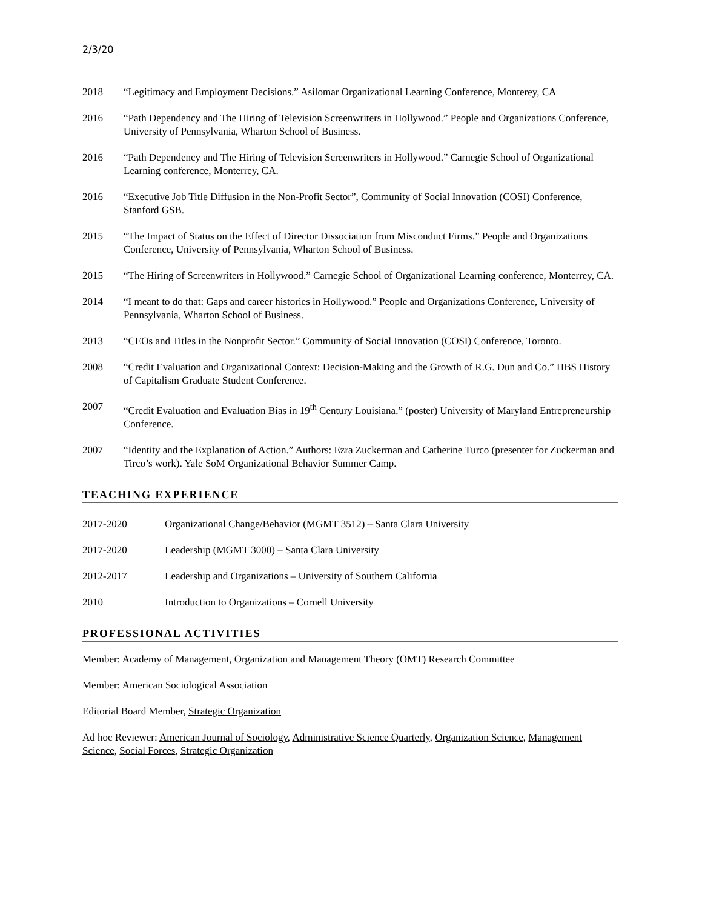2/3/20
2018 “Legitimacy and Employment Decisions.” Asilomar Organizational Learning Conference, Monterey, CA
2016 “Path Dependency and The Hiring of Television Screenwriters in Hollywood.” People and Organizations Conference, University of Pennsylvania, Wharton School of Business.
2016 “Path Dependency and The Hiring of Television Screenwriters in Hollywood.” Carnegie School of Organizational Learning conference, Monterrey, CA.
2016 “Executive Job Title Diffusion in the Non-Profit Sector”, Community of Social Innovation (COSI) Conference, Stanford GSB.
2015 “The Impact of Status on the Effect of Director Dissociation from Misconduct Firms.” People and Organizations Conference, University of Pennsylvania, Wharton School of Business.
2015 “The Hiring of Screenwriters in Hollywood.” Carnegie School of Organizational Learning conference, Monterrey, CA.
2014 “I meant to do that: Gaps and career histories in Hollywood.” People and Organizations Conference, University of Pennsylvania, Wharton School of Business.
2013 “CEOs and Titles in the Nonprofit Sector.” Community of Social Innovation (COSI) Conference, Toronto.
2008 “Credit Evaluation and Organizational Context: Decision-Making and the Growth of R.G. Dun and Co.” HBS History of Capitalism Graduate Student Conference.
2007 “Credit Evaluation and Evaluation Bias in 19<sup>th</sup> Century Louisiana.” (poster) University of Maryland Entrepreneurship Conference.
2007 “Identity and the Explanation of Action.” Authors: Ezra Zuckerman and Catherine Turco (presenter for Zuckerman and Tirco’s work). Yale SoM Organizational Behavior Summer Camp.
TEACHING EXPERIENCE
2017-2020 Organizational Change/Behavior (MGMT 3512) – Santa Clara University
2017-2020 Leadership (MGMT 3000) – Santa Clara University
2012-2017 Leadership and Organizations – University of Southern California
2010 Introduction to Organizations – Cornell University
PROFESSIONAL ACTIVITIES
Member: Academy of Management, Organization and Management Theory (OMT) Research Committee
Member: American Sociological Association
Editorial Board Member, Strategic Organization
Ad hoc Reviewer: American Journal of Sociology, Administrative Science Quarterly, Organization Science, Management Science, Social Forces, Strategic Organization